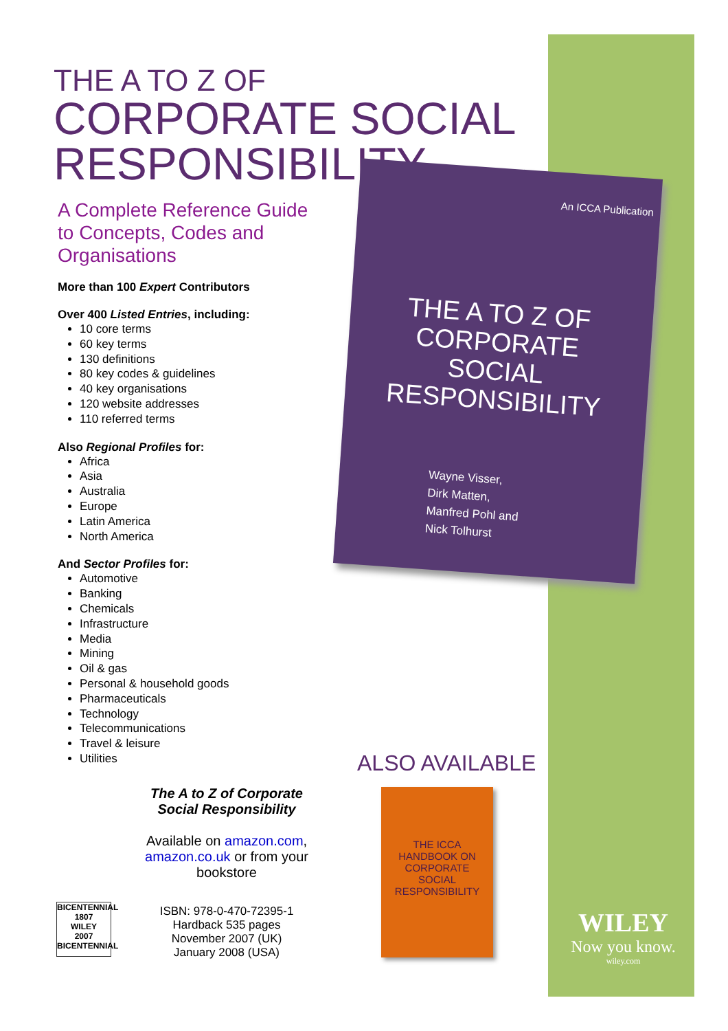THE A TO Z OF
CORPORATE SOCIAL
RESPONSIBILITY
A Complete Reference Guide
to Concepts, Codes and
Organisations
More than 100 Expert Contributors
Over 400 Listed Entries, including:
10 core terms
60 key terms
130 definitions
80 key codes & guidelines
40 key organisations
120 website addresses
110 referred terms
Also Regional Profiles for:
Africa
Asia
Australia
Europe
Latin America
North America
And Sector Profiles for:
Automotive
Banking
Chemicals
Infrastructure
Media
Mining
Oil & gas
Personal & household goods
Pharmaceuticals
Technology
Telecommunications
Travel & leisure
Utilities
An ICCA Publication
THE A TO Z OF
CORPORATE
SOCIAL
RESPONSIBILITY
Wayne Visser,
Dirk Matten,
Manfred Pohl and
Nick Tolhurst
ALSO AVAILABLE
THE ICCA
HANDBOOK ON
CORPORATE
SOCIAL
RESPONSIBILITY
The A to Z of Corporate
Social Responsibility
Available on amazon.com,
amazon.co.uk or from your
bookstore
ISBN: 978-0-470-72395-1
Hardback 535 pages
November 2007 (UK)
January 2008 (USA)
BICENTENNIAL
1807
WILEY
2007
BICENTENNIAL
WILEY
Now you know.
wiley.com